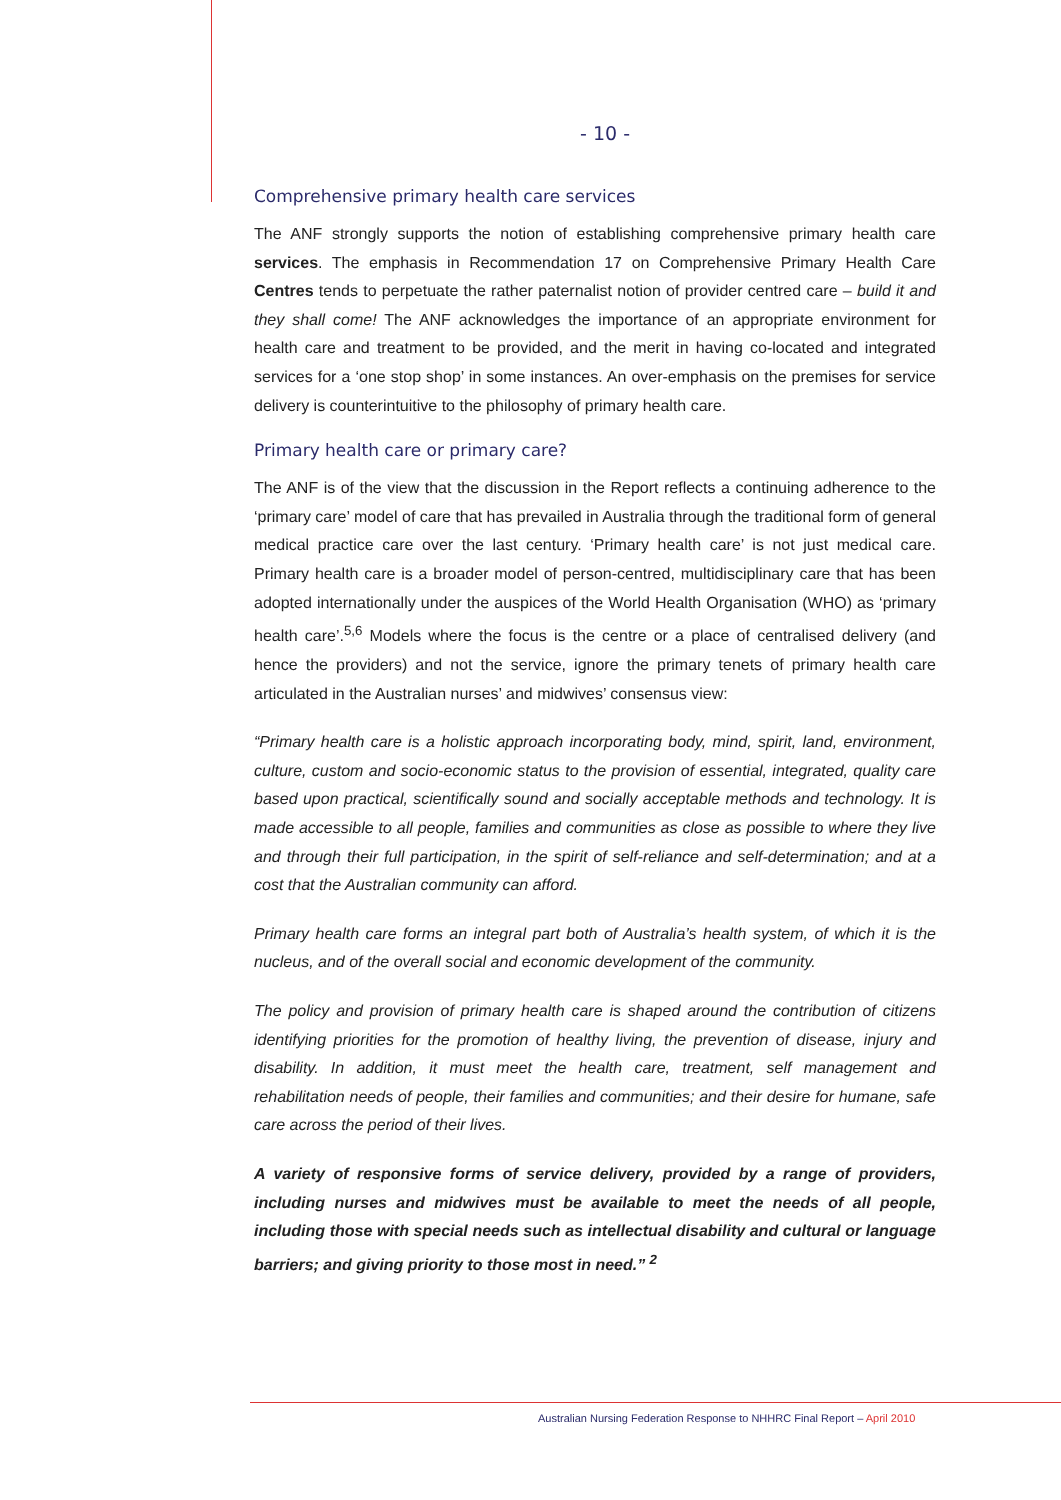- 10 -
Comprehensive primary health care services
The ANF strongly supports the notion of establishing comprehensive primary health care services. The emphasis in Recommendation 17 on Comprehensive Primary Health Care Centres tends to perpetuate the rather paternalist notion of provider centred care – build it and they shall come! The ANF acknowledges the importance of an appropriate environment for health care and treatment to be provided, and the merit in having co-located and integrated services for a ‘one stop shop’ in some instances. An over-emphasis on the premises for service delivery is counterintuitive to the philosophy of primary health care.
Primary health care or primary care?
The ANF is of the view that the discussion in the Report reflects a continuing adherence to the ‘primary care’ model of care that has prevailed in Australia through the traditional form of general medical practice care over the last century. ‘Primary health care’ is not just medical care. Primary health care is a broader model of person-centred, multidisciplinary care that has been adopted internationally under the auspices of the World Health Organisation (WHO) as ‘primary health care’.<sup>5,6</sup> Models where the focus is the centre or a place of centralised delivery (and hence the providers) and not the service, ignore the primary tenets of primary health care articulated in the Australian nurses’ and midwives’ consensus view:
“Primary health care is a holistic approach incorporating body, mind, spirit, land, environment, culture, custom and socio-economic status to the provision of essential, integrated, quality care based upon practical, scientifically sound and socially acceptable methods and technology. It is made accessible to all people, families and communities as close as possible to where they live and through their full participation, in the spirit of self-reliance and self-determination; and at a cost that the Australian community can afford.
Primary health care forms an integral part both of Australia’s health system, of which it is the nucleus, and of the overall social and economic development of the community.
The policy and provision of primary health care is shaped around the contribution of citizens identifying priorities for the promotion of healthy living, the prevention of disease, injury and disability. In addition, it must meet the health care, treatment, self management and rehabilitation needs of people, their families and communities; and their desire for humane, safe care across the period of their lives.
A variety of responsive forms of service delivery, provided by a range of providers, including nurses and midwives must be available to meet the needs of all people, including those with special needs such as intellectual disability and cultural or language barriers; and giving priority to those most in need.” <sup>2</sup>
Australian Nursing Federation Response to NHHRC Final Report – April 2010